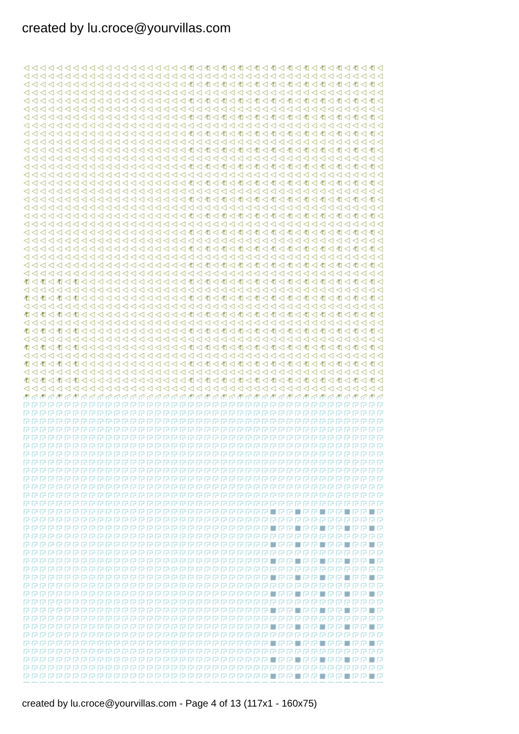created by lu.croce@yourvillas.com
created by lu.croce@yourvillas.com - Page 4 of 13 (117x1 - 160x75)